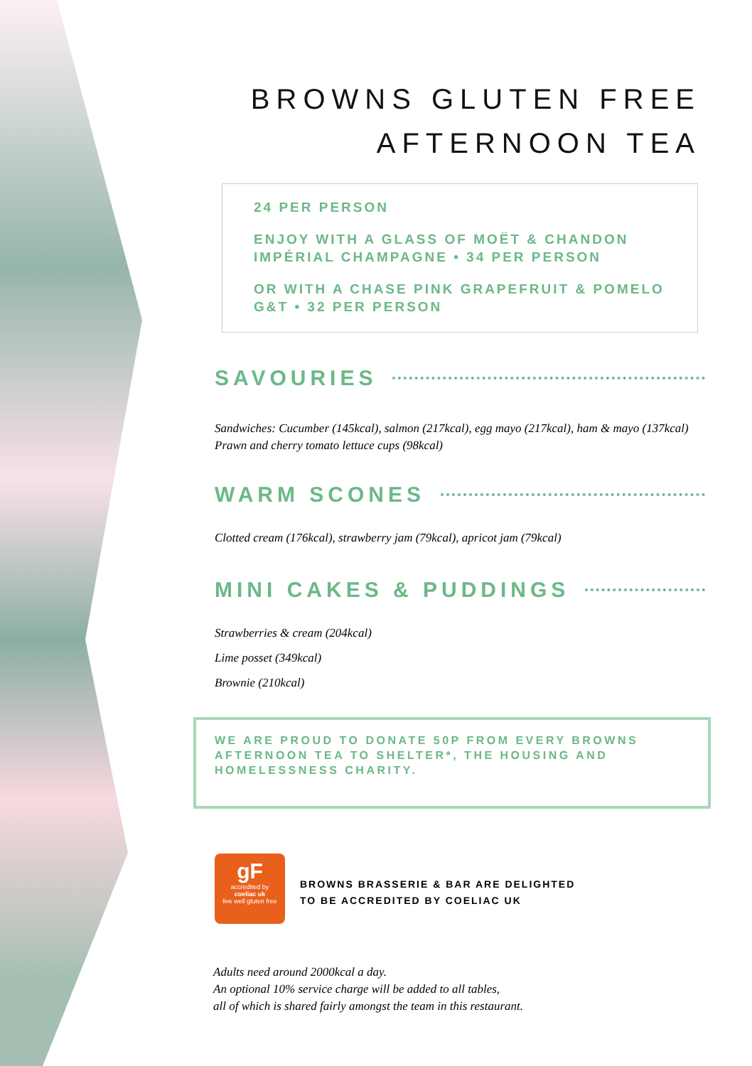BROWNS GLUTEN FREE
AFTERNOON TEA
24 PER PERSON
ENJOY WITH A GLASS OF MOËT & CHANDON
IMPÉRIAL CHAMPAGNE • 34 PER PERSON
OR WITH A CHASE PINK GRAPEFRUIT & POMELO
G&T • 32 PER PERSON
SAVOURIES
Sandwiches: Cucumber (145kcal), salmon (217kcal), egg mayo (217kcal), ham & mayo (137kcal)
Prawn and cherry tomato lettuce cups (98kcal)
WARM SCONES
Clotted cream (176kcal), strawberry jam (79kcal), apricot jam (79kcal)
MINI CAKES & PUDDINGS
Strawberries & cream (204kcal)
Lime posset (349kcal)
Brownie (210kcal)
WE ARE PROUD TO DONATE 50P FROM EVERY BROWNS
AFTERNOON TEA TO SHELTER*, THE HOUSING AND
HOMELESSNESS CHARITY.
gF
accredited by
coeliac uk
live well gluten free
BROWNS BRASSERIE & BAR ARE DELIGHTED
TO BE ACCREDITED BY COELIAC UK
Adults need around 2000kcal a day.
An optional 10% service charge will be added to all tables,
all of which is shared fairly amongst the team in this restaurant.